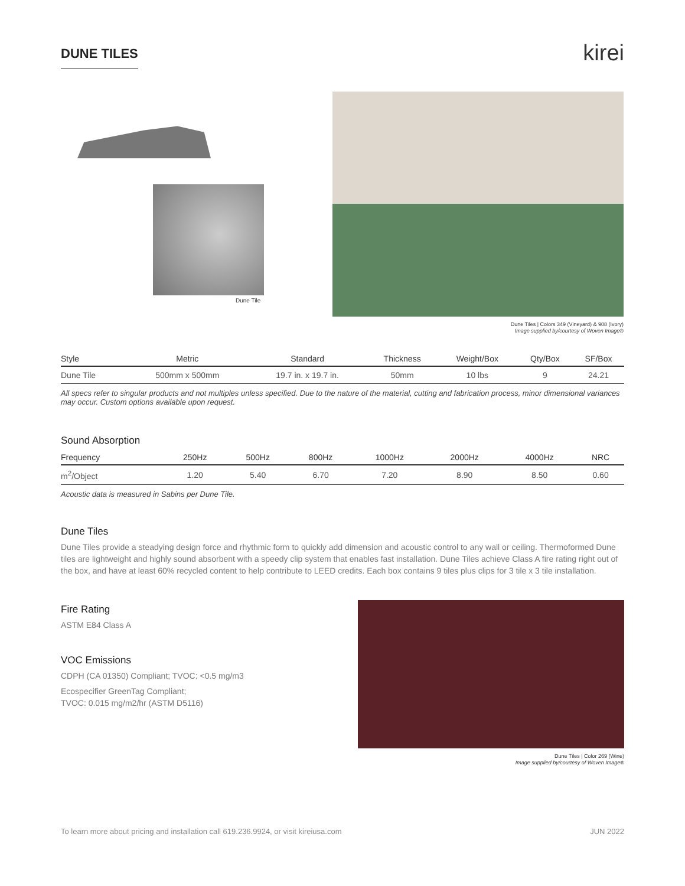DUNE TILES
kirei
Dune Tile
Dune Tiles | Colors 349 (Vineyard) & 908 (Ivory)
Image supplied by/courtesy of Woven Image®
| Style | Metric | Standard | Thickness | Weight/Box | Qty/Box | SF/Box |
| --- | --- | --- | --- | --- | --- | --- |
| Dune Tile | 500mm x 500mm | 19.7 in. x 19.7 in. | 50mm | 10 lbs | 9 | 24.21 |
All specs refer to singular products and not multiples unless specified. Due to the nature of the material, cutting and fabrication process, minor dimensional variances may occur. Custom options available upon request.
Sound Absorption
| Frequency | 250Hz | 500Hz | 800Hz | 1000Hz | 2000Hz | 4000Hz | NRC |
| --- | --- | --- | --- | --- | --- | --- | --- |
| m<sup>2</sup>/Object | 1.20 | 5.40 | 6.70 | 7.20 | 8.90 | 8.50 | 0.60 |
Acoustic data is measured in Sabins per Dune Tile.
Dune Tiles
Dune Tiles provide a steadying design force and rhythmic form to quickly add dimension and acoustic control to any wall or ceiling. Thermoformed Dune tiles are lightweight and highly sound absorbent with a speedy clip system that enables fast installation. Dune Tiles achieve Class A fire rating right out of the box, and have at least 60% recycled content to help contribute to LEED credits. Each box contains 9 tiles plus clips for 3 tile x 3 tile installation.
Fire Rating
ASTM E84 Class A
VOC Emissions
CDPH (CA 01350) Compliant; TVOC: <0.5 mg/m3
Ecospecifier GreenTag Compliant;
TVOC: 0.015 mg/m2/hr (ASTM D5116)
Dune Tiles | Color 269 (Wine)
Image supplied by/courtesy of Woven Image®
To learn more about pricing and installation call 619.236.9924, or visit kireiusa.com JUN 2022